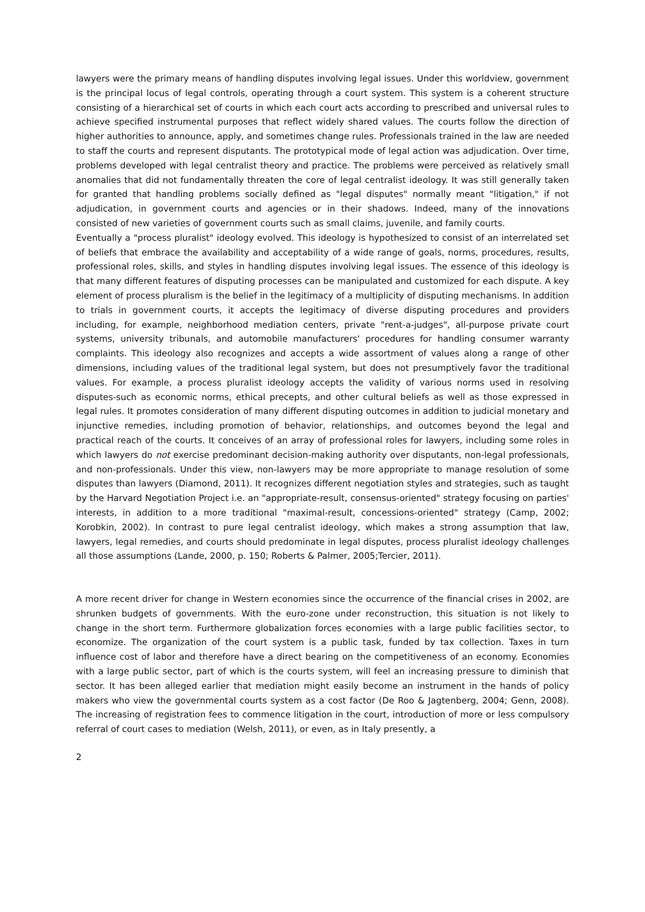lawyers were the primary means of handling disputes involving legal issues. Under this worldview, government is the principal locus of legal controls, operating through a court system. This system is a coherent structure consisting of a hierarchical set of courts in which each court acts according to prescribed and universal rules to achieve specified instrumental purposes that reflect widely shared values. The courts follow the direction of higher authorities to announce, apply, and sometimes change rules. Professionals trained in the law are needed to staff the courts and represent disputants. The prototypical mode of legal action was adjudication. Over time, problems developed with legal centralist theory and practice. The problems were perceived as relatively small anomalies that did not fundamentally threaten the core of legal centralist ideology. It was still generally taken for granted that handling problems socially defined as "legal disputes" normally meant "litigation," if not adjudication, in government courts and agencies or in their shadows. Indeed, many of the innovations consisted of new varieties of government courts such as small claims, juvenile, and family courts.
Eventually a "process pluralist" ideology evolved. This ideology is hypothesized to consist of an interrelated set of beliefs that embrace the availability and acceptability of a wide range of goals, norms, procedures, results, professional roles, skills, and styles in handling disputes involving legal issues. The essence of this ideology is that many different features of disputing processes can be manipulated and customized for each dispute. A key element of process pluralism is the belief in the legitimacy of a multiplicity of disputing mechanisms. In addition to trials in government courts, it accepts the legitimacy of diverse disputing procedures and providers including, for example, neighborhood mediation centers, private "rent-a-judges", all-purpose private court systems, university tribunals, and automobile manufacturers' procedures for handling consumer warranty complaints. This ideology also recognizes and accepts a wide assortment of values along a range of other dimensions, including values of the traditional legal system, but does not presumptively favor the traditional values. For example, a process pluralist ideology accepts the validity of various norms used in resolving disputes-such as economic norms, ethical precepts, and other cultural beliefs as well as those expressed in legal rules. It promotes consideration of many different disputing outcomes in addition to judicial monetary and injunctive remedies, including promotion of behavior, relationships, and outcomes beyond the legal and practical reach of the courts. It conceives of an array of professional roles for lawyers, including some roles in which lawyers do not exercise predominant decision-making authority over disputants, non-legal professionals, and non-professionals. Under this view, non-lawyers may be more appropriate to manage resolution of some disputes than lawyers (Diamond, 2011). It recognizes different negotiation styles and strategies, such as taught by the Harvard Negotiation Project i.e. an "appropriate-result, consensus-oriented" strategy focusing on parties' interests, in addition to a more traditional "maximal-result, concessions-oriented" strategy (Camp, 2002; Korobkin, 2002). In contrast to pure legal centralist ideology, which makes a strong assumption that law, lawyers, legal remedies, and courts should predominate in legal disputes, process pluralist ideology challenges all those assumptions (Lande, 2000, p. 150; Roberts & Palmer, 2005;Tercier, 2011).
A more recent driver for change in Western economies since the occurrence of the financial crises in 2002, are shrunken budgets of governments. With the euro-zone under reconstruction, this situation is not likely to change in the short term. Furthermore globalization forces economies with a large public facilities sector, to economize. The organization of the court system is a public task, funded by tax collection. Taxes in turn influence cost of labor and therefore have a direct bearing on the competitiveness of an economy. Economies with a large public sector, part of which is the courts system, will feel an increasing pressure to diminish that sector. It has been alleged earlier that mediation might easily become an instrument in the hands of policy makers who view the governmental courts system as a cost factor (De Roo & Jagtenberg, 2004; Genn, 2008). The increasing of registration fees to commence litigation in the court, introduction of more or less compulsory referral of court cases to mediation (Welsh, 2011), or even, as in Italy presently, a
2